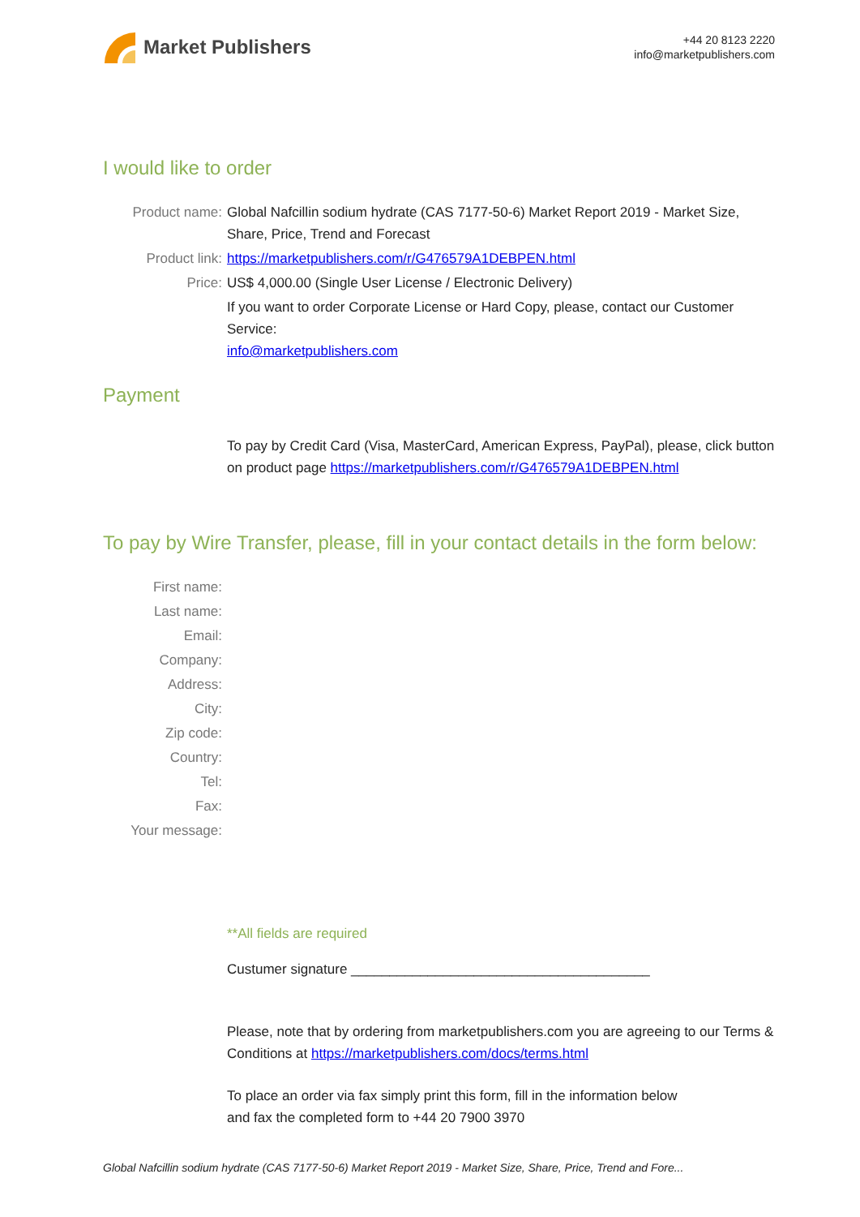Market Publishers
+44 20 8123 2220
info@marketpublishers.com
I would like to order
Product name: Global Nafcillin sodium hydrate (CAS 7177-50-6) Market Report 2019 - Market Size, Share, Price, Trend and Forecast
Product link: https://marketpublishers.com/r/G476579A1DEBPEN.html
Price: US$ 4,000.00 (Single User License / Electronic Delivery)
If you want to order Corporate License or Hard Copy, please, contact our Customer Service:
info@marketpublishers.com
Payment
To pay by Credit Card (Visa, MasterCard, American Express, PayPal), please, click button on product page https://marketpublishers.com/r/G476579A1DEBPEN.html
To pay by Wire Transfer, please, fill in your contact details in the form below:
First name:
Last name:
Email:
Company:
Address:
City:
Zip code:
Country:
Tel:
Fax:
Your message:
**All fields are required
Custumer signature _______________________________________
Please, note that by ordering from marketpublishers.com you are agreeing to our Terms & Conditions at https://marketpublishers.com/docs/terms.html
To place an order via fax simply print this form, fill in the information below
and fax the completed form to +44 20 7900 3970
Global Nafcillin sodium hydrate (CAS 7177-50-6) Market Report 2019 - Market Size, Share, Price, Trend and Fore...